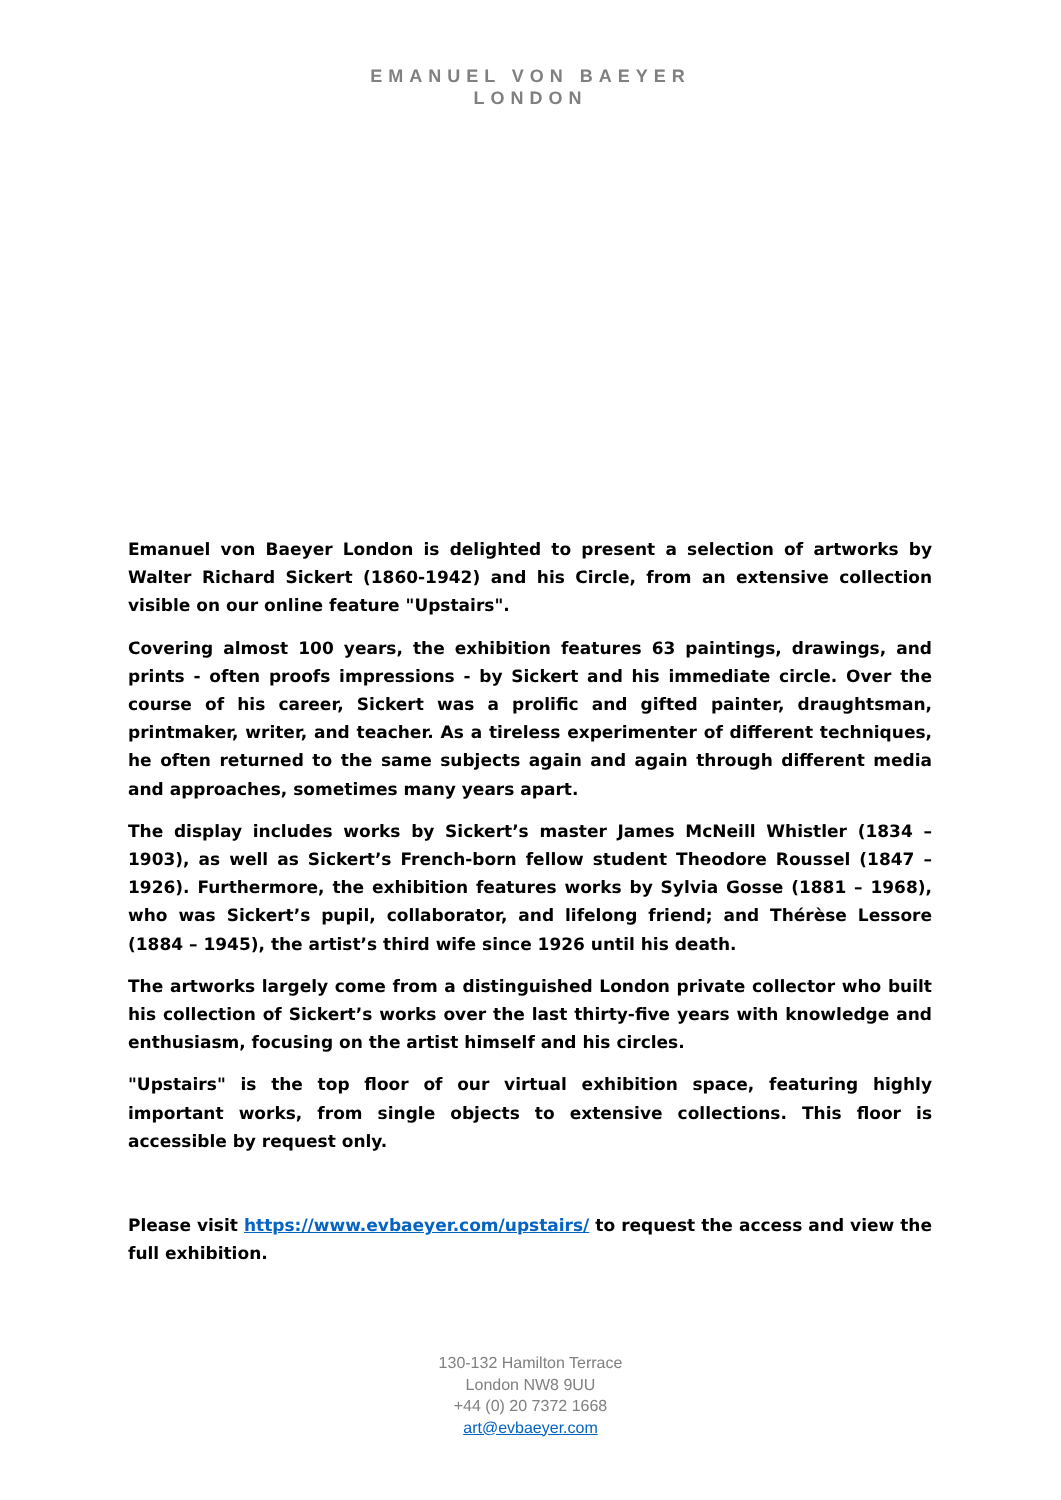EMANUEL VON BAEYER
LONDON
Emanuel von Baeyer London is delighted to present a selection of artworks by Walter Richard Sickert (1860-1942) and his Circle, from an extensive collection visible on our online feature "Upstairs".
Covering almost 100 years, the exhibition features 63 paintings, drawings, and prints - often proofs impressions - by Sickert and his immediate circle. Over the course of his career, Sickert was a prolific and gifted painter, draughtsman, printmaker, writer, and teacher. As a tireless experimenter of different techniques, he often returned to the same subjects again and again through different media and approaches, sometimes many years apart.
The display includes works by Sickert’s master James McNeill Whistler (1834 – 1903), as well as Sickert’s French-born fellow student Theodore Roussel (1847 – 1926). Furthermore, the exhibition features works by Sylvia Gosse (1881 – 1968), who was Sickert’s pupil, collaborator, and lifelong friend; and Thérèse Lessore (1884 – 1945), the artist’s third wife since 1926 until his death.
The artworks largely come from a distinguished London private collector who built his collection of Sickert’s works over the last thirty-five years with knowledge and enthusiasm, focusing on the artist himself and his circles.
"Upstairs" is the top floor of our virtual exhibition space, featuring highly important works, from single objects to extensive collections. This floor is accessible by request only.
Please visit https://www.evbaeyer.com/upstairs/ to request the access and view the full exhibition.
130-132 Hamilton Terrace
London NW8 9UU
+44 (0) 20 7372 1668
art@evbaeyer.com